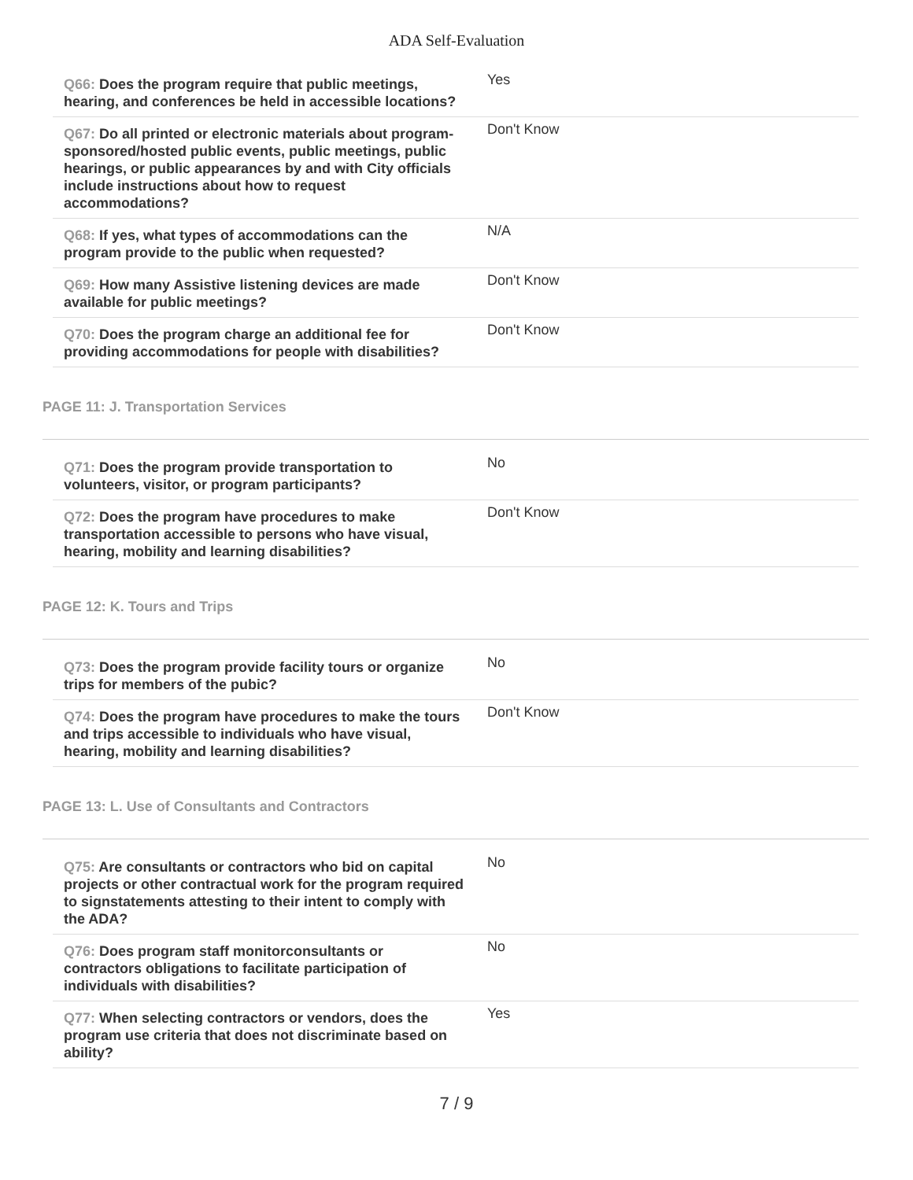ADA Self-Evaluation
| Q66: Does the program require that public meetings, hearing, and conferences be held in accessible locations? | Yes |
| Q67: Do all printed or electronic materials about program-sponsored/hosted public events, public meetings, public hearings, or public appearances by and with City officials include instructions about how to request accommodations? | Don't Know |
| Q68: If yes, what types of accommodations can the program provide to the public when requested? | N/A |
| Q69: How many Assistive listening devices are made available for public meetings? | Don't Know |
| Q70: Does the program charge an additional fee for providing accommodations for people with disabilities? | Don't Know |
PAGE 11: J. Transportation Services
| Q71: Does the program provide transportation to volunteers, visitor, or program participants? | No |
| Q72: Does the program have procedures to make transportation accessible to persons who have visual, hearing, mobility and learning disabilities? | Don't Know |
PAGE 12: K. Tours and Trips
| Q73: Does the program provide facility tours or organize trips for members of the pubic? | No |
| Q74: Does the program have procedures to make the tours and trips accessible to individuals who have visual, hearing, mobility and learning disabilities? | Don't Know |
PAGE 13: L. Use of Consultants and Contractors
| Q75: Are consultants or contractors who bid on capital projects or other contractual work for the program required to signstatements attesting to their intent to comply with the ADA? | No |
| Q76: Does program staff monitorconsultants or contractors obligations to facilitate participation of individuals with disabilities? | No |
| Q77: When selecting contractors or vendors, does the program use criteria that does not discriminate based on ability? | Yes |
7 / 9